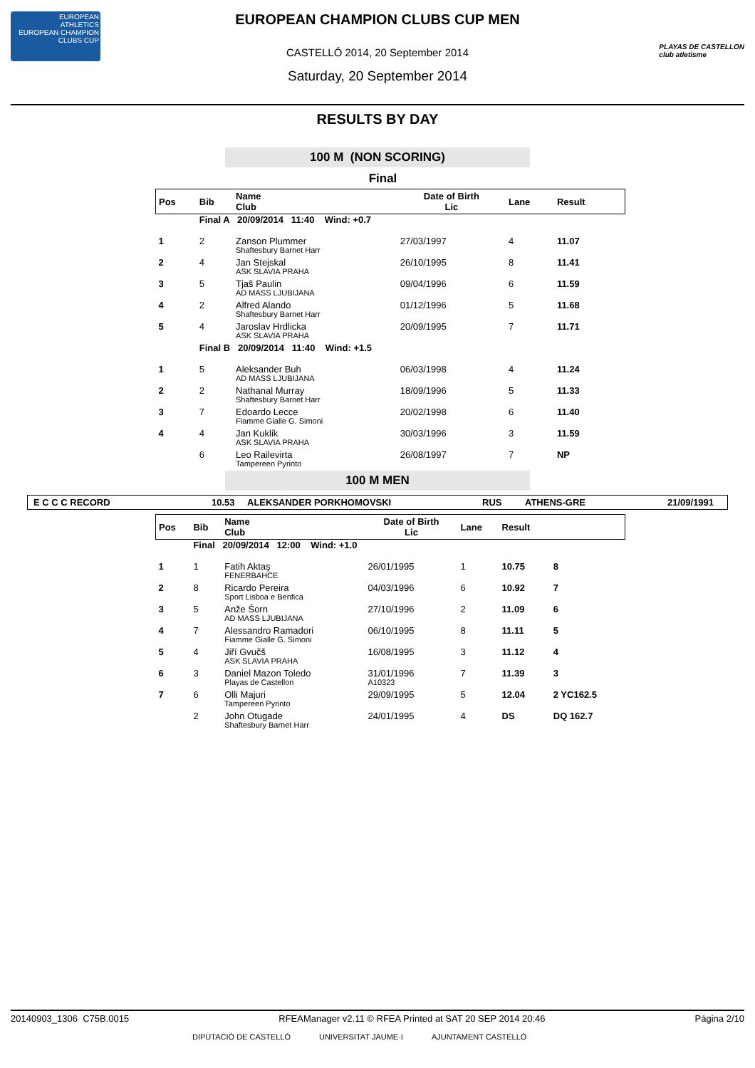EUROPEAN
ATHLETICS
EUROPEAN CHAMPION CLUBS CUP
PLAYAS DE CASTELLON
club atletisme
EUROPEAN CHAMPION CLUBS CUP MEN
CASTELLÓ 2014, 20 September 2014
Saturday, 20 September 2014
RESULTS BY DAY
100 M (NON SCORING)
Final
| Pos | Bib | Name Club | Date of Birth Lic | Lane | Result | |
| --- | --- | --- | --- | --- | --- | --- |
| | Final A 20/09/2014 11:40 Wind: +0.7 | | | | | |
| 1 | 2 | Zanson Plummer Shaftesbury Barnet Harr | 27/03/1997 | 4 | 11.07 | |
| 2 | 4 | Jan Stejskal ASK SLAVIA PRAHA | 26/10/1995 | 8 | 11.41 | |
| 3 | 5 | Tjaš Paulin AD MASS LJUBIJANA | 09/04/1996 | 6 | 11.59 | |
| 4 | 2 | Alfred Alando Shaftesbury Barnet Harr | 01/12/1996 | 5 | 11.68 | |
| 5 | 4 | Jaroslav Hrdlicka ASK SLAVIA PRAHA | 20/09/1995 | 7 | 11.71 | |
| | Final B 20/09/2014 11:40 Wind: +1.5 | | | | | |
| 1 | 5 | Aleksander Buh AD MASS LJUBIJANA | 06/03/1998 | 4 | 11.24 | |
| 2 | 2 | Nathanal Murray Shaftesbury Barnet Harr | 18/09/1996 | 5 | 11.33 | |
| 3 | 7 | Edoardo Lecce Fiamme Gialle G. Simoni | 20/02/1998 | 6 | 11.40 | |
| 4 | 4 | Jan Kuklik ASK SLAVIA PRAHA | 30/03/1996 | 3 | 11.59 | |
| | 6 | Leo Railevirta Tampereen Pyrinto | 26/08/1997 | 7 | NP | |
100 M MEN
E C C C RECORD 10.53 ALEKSANDER PORKHOMOVSKI RUS ATHENS-GRE 21/09/1991
| Pos | Bib | Name Club | Date of Birth Lic | Lane | Result | |
| --- | --- | --- | --- | --- | --- | --- |
| | Final 20/09/2014 12:00 Wind: +1.0 | | | | | |
| 1 | 1 | Fatih Aktaş FENERBAHCE | 26/01/1995 | 1 | 10.75 | 8 |
| 2 | 8 | Ricardo Pereira Sport Lisboa e Benfica | 04/03/1996 | 6 | 10.92 | 7 |
| 3 | 5 | Anže Šorn AD MASS LJUBIJANA | 27/10/1996 | 2 | 11.09 | 6 |
| 4 | 7 | Alessandro Ramadori Fiamme Gialle G. Simoni | 06/10/1995 | 8 | 11.11 | 5 |
| 5 | 4 | Jiří Gvučš ASK SLAVIA PRAHA | 16/08/1995 | 3 | 11.12 | 4 |
| 6 | 3 | Daniel Mazon Toledo Playas de Castellon | 31/01/1996 A10323 | 7 | 11.39 | 3 |
| 7 | 6 | Olli Majuri Tampereen Pyrinto | 29/09/1995 | 5 | 12.04 | 2 YC162.5 |
| | 2 | John Otugade Shaftesbury Barnet Harr | 24/01/1995 | 4 | DS | DQ 162.7 |
20140903_1306 C75B.0015 RFEAManager v2.11 © RFEA Printed at SAT 20 SEP 2014 20:46 Página 2/10
DIPUTACIÓ DE CASTELLÓ UNIVERSITAT JAUME·I AJUNTAMENT CASTELLÓ